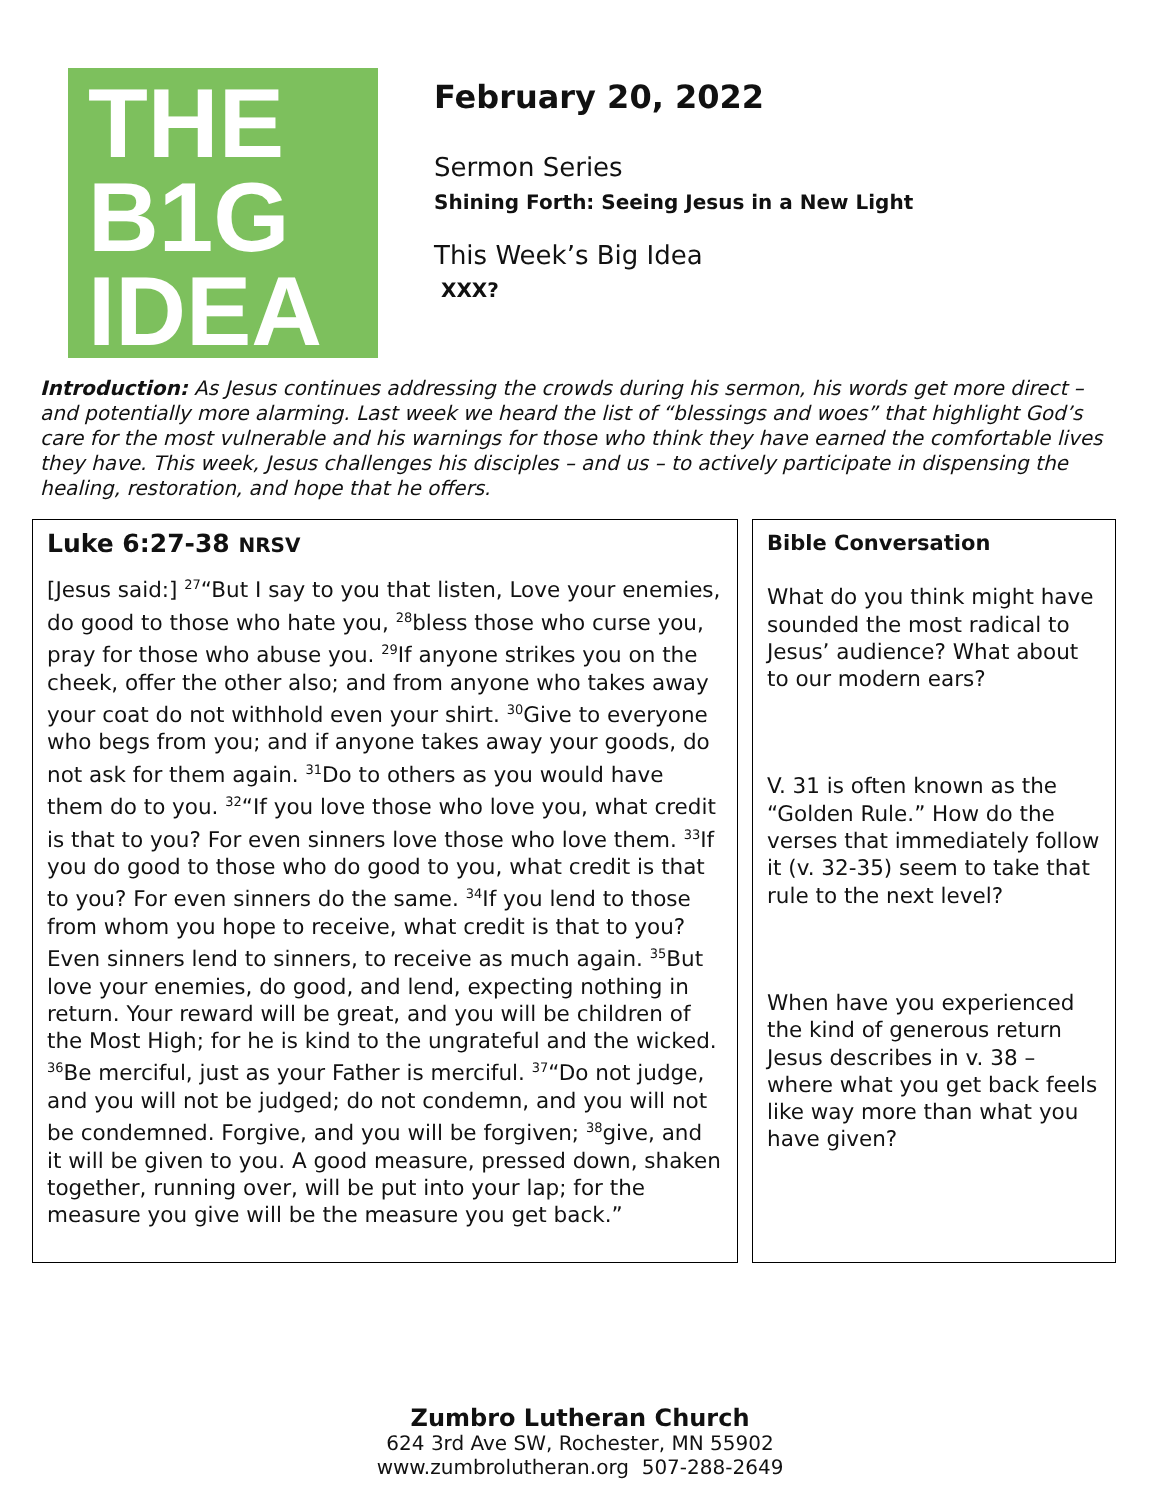THE
B1G
IDEA
February 20, 2022
Sermon Series
Shining Forth: Seeing Jesus in a New Light
This Week’s Big Idea
XXX?
Introduction: As Jesus continues addressing the crowds during his sermon, his words get more direct – and potentially more alarming. Last week we heard the list of “blessings and woes” that highlight God’s care for the most vulnerable and his warnings for those who think they have earned the comfortable lives they have. This week, Jesus challenges his disciples – and us – to actively participate in dispensing the healing, restoration, and hope that he offers.
Luke 6:27-38 NRSV
[Jesus said:] <sup>27</sup>“But I say to you that listen, Love your enemies, do good to those who hate you, <sup>28</sup>bless those who curse you, pray for those who abuse you. <sup>29</sup>If anyone strikes you on the cheek, offer the other also; and from anyone who takes away your coat do not withhold even your shirt. <sup>30</sup>Give to everyone who begs from you; and if anyone takes away your goods, do not ask for them again. <sup>31</sup>Do to others as you would have them do to you. <sup>32</sup>“If you love those who love you, what credit is that to you? For even sinners love those who love them. <sup>33</sup>If you do good to those who do good to you, what credit is that to you? For even sinners do the same. <sup>34</sup>If you lend to those from whom you hope to receive, what credit is that to you? Even sinners lend to sinners, to receive as much again. <sup>35</sup>But love your enemies, do good, and lend, expecting nothing in return. Your reward will be great, and you will be children of the Most High; for he is kind to the ungrateful and the wicked. <sup>36</sup>Be merciful, just as your Father is merciful. <sup>37</sup>“Do not judge, and you will not be judged; do not condemn, and you will not be condemned. Forgive, and you will be forgiven; <sup>38</sup>give, and it will be given to you. A good measure, pressed down, shaken together, running over, will be put into your lap; for the measure you give will be the measure you get back.”
Bible Conversation
What do you think might have sounded the most radical to Jesus’ audience? What about to our modern ears?
V. 31 is often known as the “Golden Rule.” How do the verses that immediately follow it (v. 32-35) seem to take that rule to the next level?
When have you experienced the kind of generous return Jesus describes in v. 38 – where what you get back feels like way more than what you have given?
Zumbro Lutheran Church
624 3rd Ave SW, Rochester, MN 55902
www.zumbrolutheran.org 507-288-2649